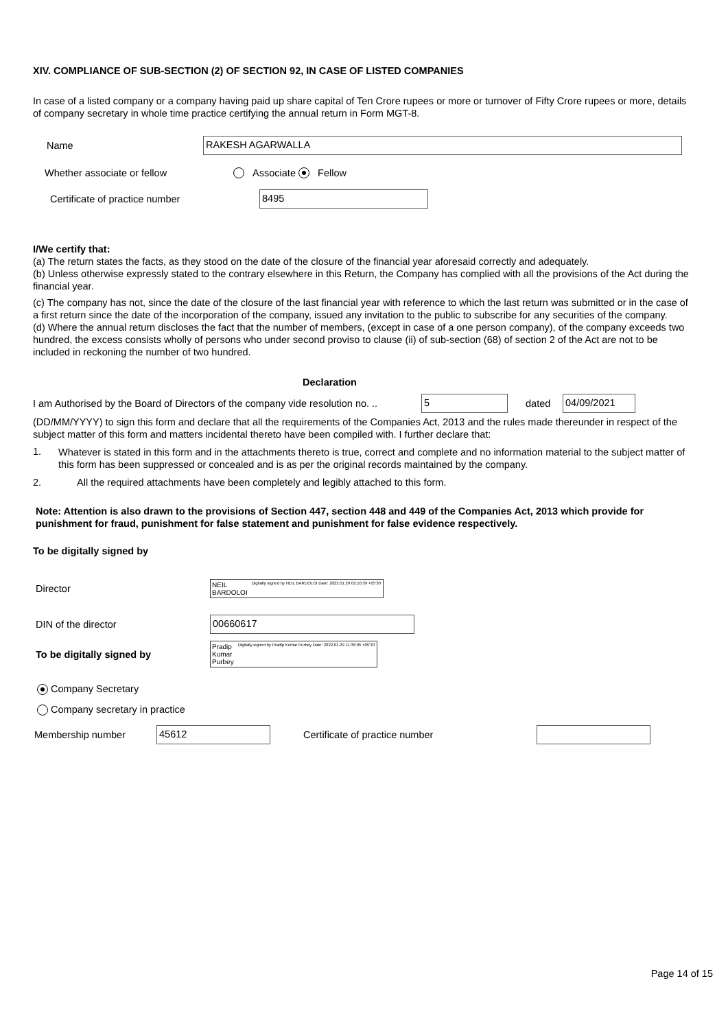XIV. COMPLIANCE OF SUB-SECTION (2) OF SECTION 92, IN CASE OF LISTED COMPANIES
In case of a listed company or a company having paid up share capital of Ten Crore rupees or more or turnover of Fifty Crore rupees or more, details of company secretary in whole time practice certifying the annual return in Form MGT-8.
Name RAKESH AGARWALLA
Whether associate or fellow Associate Fellow
Certificate of practice number 8495
I/We certify that:
(a) The return states the facts, as they stood on the date of the closure of the financial year aforesaid correctly and adequately.
(b) Unless otherwise expressly stated to the contrary elsewhere in this Return, the Company has complied with all the provisions of the Act during the financial year.
(c) The company has not, since the date of the closure of the last financial year with reference to which the last return was submitted or in the case of a first return since the date of the incorporation of the company, issued any invitation to the public to subscribe for any securities of the company.
(d) Where the annual return discloses the fact that the number of members, (except in case of a one person company), of the company exceeds two hundred, the excess consists wholly of persons who under second proviso to clause (ii) of sub-section (68) of section 2 of the Act are not to be included in reckoning the number of two hundred.
Declaration
I am Authorised by the Board of Directors of the company vide resolution no. .. 5 dated 04/09/2021
(DD/MM/YYYY) to sign this form and declare that all the requirements of the Companies Act, 2013 and the rules made thereunder in respect of the subject matter of this form and matters incidental thereto have been compiled with. I further declare that:
1.
Whatever is stated in this form and in the attachments thereto is true, correct and complete and no information material to the subject matter of this form has been suppressed or concealed and is as per the original records maintained by the company.
2.
All the required attachments have been completely and legibly attached to this form.
Note: Attention is also drawn to the provisions of Section 447, section 448 and 449 of the Companies Act, 2013 which provide for punishment for fraud, punishment for false statement and punishment for false evidence respectively.
To be digitally signed by
Director NEIL
BARDOLOI Digitally signed by NEIL BARDOLOI Date: 2022.01.29 02:10:39 +05'30'
DIN of the director 00660617
To be digitally signed by Pradip
Kumar
Purbey Digitally signed by Pradip Kumar Purbey Date: 2022.01.29 11:36:05 +05'30'
Company Secretary
Company secretary in practice
Membership number 45612 Certificate of practice number
Page 14 of 15